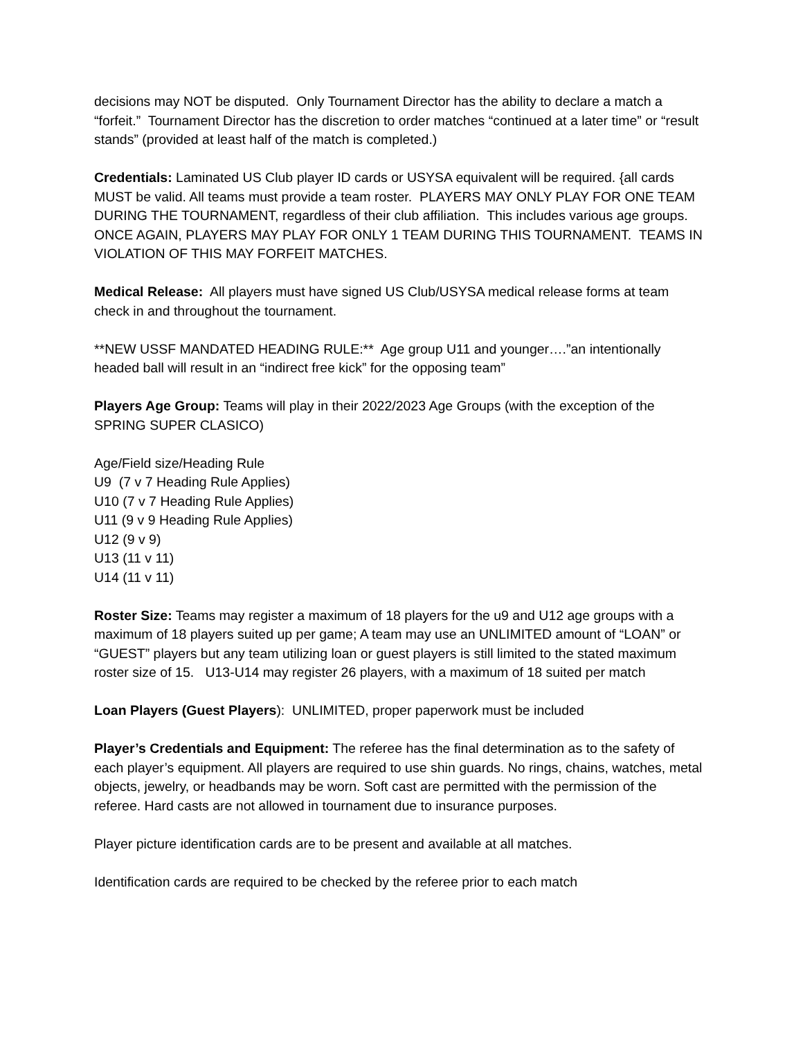decisions may NOT be disputed. Only Tournament Director has the ability to declare a match a “forfeit.” Tournament Director has the discretion to order matches “continued at a later time” or “result stands” (provided at least half of the match is completed.)
Credentials: Laminated US Club player ID cards or USYSA equivalent will be required. {all cards MUST be valid. All teams must provide a team roster. PLAYERS MAY ONLY PLAY FOR ONE TEAM DURING THE TOURNAMENT, regardless of their club affiliation. This includes various age groups. ONCE AGAIN, PLAYERS MAY PLAY FOR ONLY 1 TEAM DURING THIS TOURNAMENT. TEAMS IN VIOLATION OF THIS MAY FORFEIT MATCHES.
Medical Release: All players must have signed US Club/USYSA medical release forms at team check in and throughout the tournament.
**NEW USSF MANDATED HEADING RULE:** Age group U11 and younger….”an intentionally headed ball will result in an “indirect free kick” for the opposing team”
Players Age Group: Teams will play in their 2022/2023 Age Groups (with the exception of the SPRING SUPER CLASICO)
Age/Field size/Heading Rule
U9 (7 v 7 Heading Rule Applies)
U10 (7 v 7 Heading Rule Applies)
U11 (9 v 9 Heading Rule Applies)
U12 (9 v 9)
U13 (11 v 11)
U14 (11 v 11)
Roster Size: Teams may register a maximum of 18 players for the u9 and U12 age groups with a maximum of 18 players suited up per game; A team may use an UNLIMITED amount of “LOAN” or “GUEST” players but any team utilizing loan or guest players is still limited to the stated maximum roster size of 15. U13-U14 may register 26 players, with a maximum of 18 suited per match
Loan Players (Guest Players): UNLIMITED, proper paperwork must be included
Player’s Credentials and Equipment: The referee has the final determination as to the safety of each player’s equipment. All players are required to use shin guards. No rings, chains, watches, metal objects, jewelry, or headbands may be worn. Soft cast are permitted with the permission of the referee. Hard casts are not allowed in tournament due to insurance purposes.
Player picture identification cards are to be present and available at all matches.
Identification cards are required to be checked by the referee prior to each match